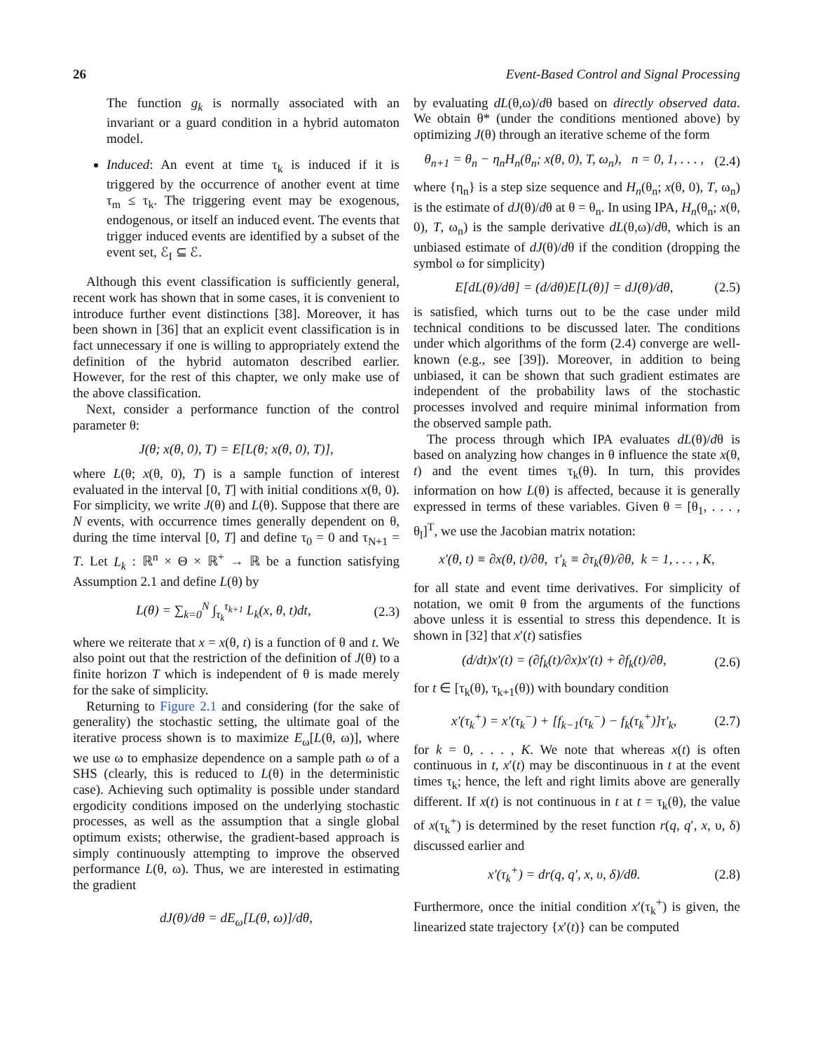26 Event-Based Control and Signal Processing
The function g<sub>k</sub> is normally associated with an invariant or a guard condition in a hybrid automaton model.
Induced: An event at time τ<sub>k</sub> is induced if it is triggered by the occurrence of another event at time τ<sub>m</sub> ≤ τ<sub>k</sub>. The triggering event may be exogenous, endogenous, or itself an induced event. The events that trigger induced events are identified by a subset of the event set, ℰ<sub>I</sub> ⊆ ℰ.
Although this event classification is sufficiently general, recent work has shown that in some cases, it is convenient to introduce further event distinctions [38]. Moreover, it has been shown in [36] that an explicit event classification is in fact unnecessary if one is willing to appropriately extend the definition of the hybrid automaton described earlier. However, for the rest of this chapter, we only make use of the above classification.
Next, consider a performance function of the control parameter θ:
J(θ; x(θ, 0), T) = E[L(θ; x(θ, 0), T)],
where L(θ; x(θ, 0), T) is a sample function of interest evaluated in the interval [0, T] with initial conditions x(θ, 0). For simplicity, we write J(θ) and L(θ). Suppose that there are N events, with occurrence times generally dependent on θ, during the time interval [0, T] and define τ<sub>0</sub> = 0 and τ<sub>N+1</sub> = T. Let L<sub>k</sub> : ℝ<sup>n</sup> × Θ × ℝ<sup>+</sup> → ℝ be a function satisfying Assumption 2.1 and define L(θ) by
L(θ) = ∑<sub>k=0</sub><sup>N</sup> ∫<sub>τ<sub>k</sub></sub><sup>τ<sub>k+1</sub></sup> L<sub>k</sub>(x, θ, t)dt, (2.3)
where we reiterate that x = x(θ, t) is a function of θ and t. We also point out that the restriction of the definition of J(θ) to a finite horizon T which is independent of θ is made merely for the sake of simplicity.
Returning to Figure 2.1 and considering (for the sake of generality) the stochastic setting, the ultimate goal of the iterative process shown is to maximize E<sub>ω</sub>[L(θ, ω)], where we use ω to emphasize dependence on a sample path ω of a SHS (clearly, this is reduced to L(θ) in the deterministic case). Achieving such optimality is possible under standard ergodicity conditions imposed on the underlying stochastic processes, as well as the assumption that a single global optimum exists; otherwise, the gradient-based approach is simply continuously attempting to improve the observed performance L(θ, ω). Thus, we are interested in estimating the gradient
dJ(θ)/dθ = dE<sub>ω</sub>[L(θ, ω)]/dθ,
by evaluating dL(θ,ω)/dθ based on directly observed data. We obtain θ* (under the conditions mentioned above) by optimizing J(θ) through an iterative scheme of the form
θ<sub>n+1</sub> = θ<sub>n</sub> − η<sub>n</sub>H<sub>n</sub>(θ<sub>n</sub>; x(θ, 0), T, ω<sub>n</sub>), n = 0, 1, . . . , (2.4)
where {η<sub>n</sub>} is a step size sequence and H<sub>n</sub>(θ<sub>n</sub>; x(θ, 0), T, ω<sub>n</sub>) is the estimate of dJ(θ)/dθ at θ = θ<sub>n</sub>. In using IPA, H<sub>n</sub>(θ<sub>n</sub>; x(θ, 0), T, ω<sub>n</sub>) is the sample derivative dL(θ,ω)/dθ, which is an unbiased estimate of dJ(θ)/dθ if the condition (dropping the symbol ω for simplicity)
E[dL(θ)/dθ] = (d/dθ)E[L(θ)] = dJ(θ)/dθ, (2.5)
is satisfied, which turns out to be the case under mild technical conditions to be discussed later. The conditions under which algorithms of the form (2.4) converge are well-known (e.g., see [39]). Moreover, in addition to being unbiased, it can be shown that such gradient estimates are independent of the probability laws of the stochastic processes involved and require minimal information from the observed sample path.
The process through which IPA evaluates dL(θ)/dθ is based on analyzing how changes in θ influence the state x(θ, t) and the event times τ<sub>k</sub>(θ). In turn, this provides information on how L(θ) is affected, because it is generally expressed in terms of these variables. Given θ = [θ<sub>1</sub>, . . . , θ<sub>l</sub>]<sup>T</sup>, we use the Jacobian matrix notation:
x′(θ, t) ≡ ∂x(θ, t)/∂θ, τ′<sub>k</sub> ≡ ∂τ<sub>k</sub>(θ)/∂θ, k = 1, . . . , K,
for all state and event time derivatives. For simplicity of notation, we omit θ from the arguments of the functions above unless it is essential to stress this dependence. It is shown in [32] that x′(t) satisfies
(d/dt)x′(t) = (∂f<sub>k</sub>(t)/∂x)x′(t) + ∂f<sub>k</sub>(t)/∂θ, (2.6)
for t ∈ [τ<sub>k</sub>(θ), τ<sub>k+1</sub>(θ)) with boundary condition
x′(τ<sub>k</sub><sup>+</sup>) = x′(τ<sub>k</sub><sup>−</sup>) + [f<sub>k−1</sub>(τ<sub>k</sub><sup>−</sup>) − f<sub>k</sub>(τ<sub>k</sub><sup>+</sup>)]τ′<sub>k</sub>, (2.7)
for k = 0, . . . , K. We note that whereas x(t) is often continuous in t, x′(t) may be discontinuous in t at the event times τ<sub>k</sub>; hence, the left and right limits above are generally different. If x(t) is not continuous in t at t = τ<sub>k</sub>(θ), the value of x(τ<sub>k</sub><sup>+</sup>) is determined by the reset function r(q, q′, x, υ, δ) discussed earlier and
x′(τ<sub>k</sub><sup>+</sup>) = dr(q, q′, x, υ, δ)/dθ. (2.8)
Furthermore, once the initial condition x′(τ<sub>k</sub><sup>+</sup>) is given, the linearized state trajectory {x′(t)} can be computed